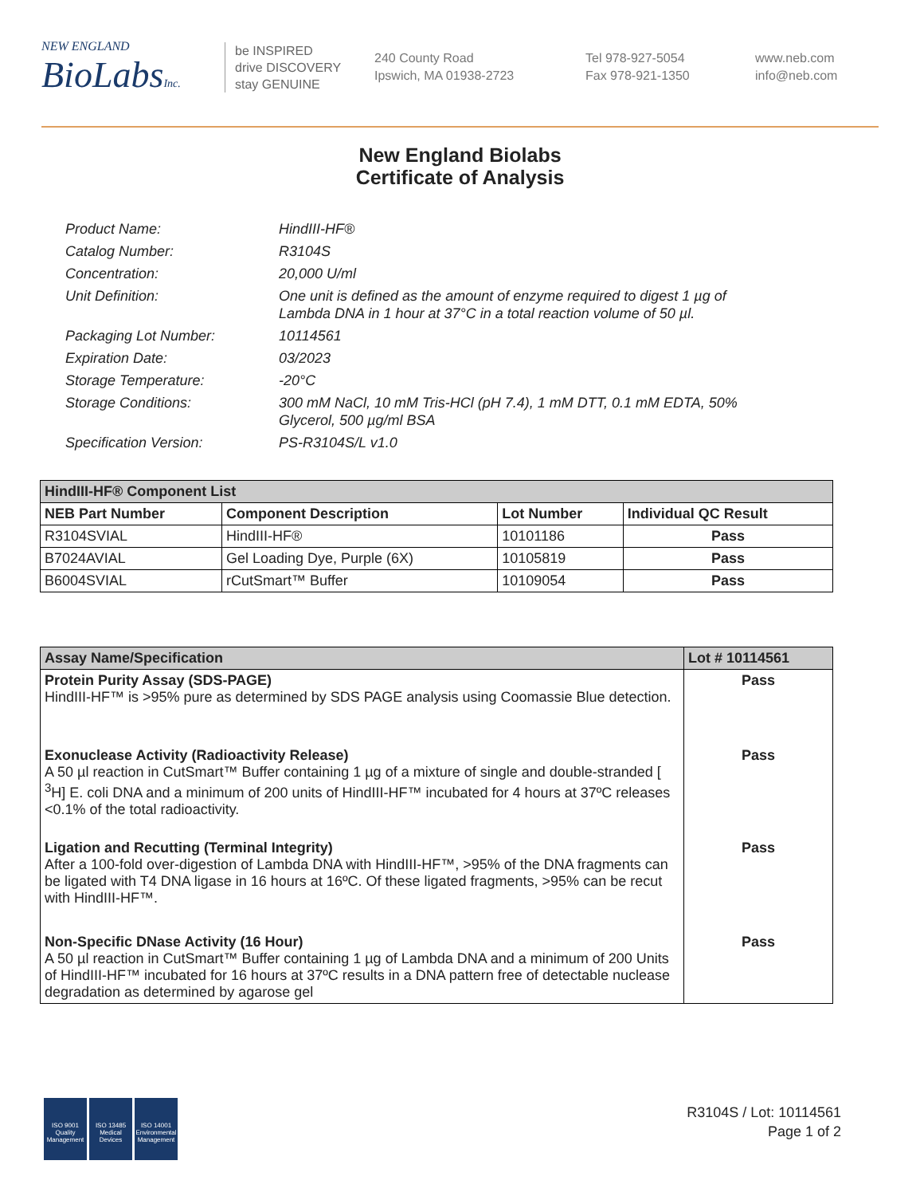NEW ENGLAND
BioLabsInc.
be INSPIRED
drive DISCOVERY
stay GENUINE
240 County Road
Ipswich, MA 01938-2723
Tel 978-927-5054
Fax 978-921-1350
www.neb.com
info@neb.com
New England Biolabs
Certificate of Analysis
Product Name: HindIII-HF®
Catalog Number: R3104S
Concentration: 20,000 U/ml
Unit Definition: One unit is defined as the amount of enzyme required to digest 1 µg of Lambda DNA in 1 hour at 37°C in a total reaction volume of 50 µl.
Packaging Lot Number: 10114561
Expiration Date: 03/2023
Storage Temperature: -20°C
Storage Conditions: 300 mM NaCl, 10 mM Tris-HCl (pH 7.4), 1 mM DTT, 0.1 mM EDTA, 50% Glycerol, 500 µg/ml BSA
Specification Version: PS-R3104S/L v1.0
| HindIII-HF® Component List | | | |
| --- | --- | --- | --- |
| NEB Part Number | Component Description | Lot Number | Individual QC Result |
| R3104SVIAL | HindIII-HF® | 10101186 | Pass |
| B7024AVIAL | Gel Loading Dye, Purple (6X) | 10105819 | Pass |
| B6004SVIAL | rCutSmart™ Buffer | 10109054 | Pass |
| Assay Name/Specification | Lot # 10114561 |
| --- | --- |
| Protein Purity Assay (SDS-PAGE) HindIII-HF™ is >95% pure as determined by SDS PAGE analysis using Coomassie Blue detection. | Pass |
| Exonuclease Activity (Radioactivity Release) A 50 µl reaction in CutSmart™ Buffer containing 1 µg of a mixture of single and double-stranded [ <sup>3</sup>H] E. coli DNA and a minimum of 200 units of HindIII-HF™ incubated for 4 hours at 37ºC releases <0.1% of the total radioactivity. | Pass |
| Ligation and Recutting (Terminal Integrity) After a 100-fold over-digestion of Lambda DNA with HindIII-HF™, >95% of the DNA fragments can be ligated with T4 DNA ligase in 16 hours at 16ºC. Of these ligated fragments, >95% can be recut with HindIII-HF™. | Pass |
| Non-Specific DNase Activity (16 Hour) A 50 µl reaction in CutSmart™ Buffer containing 1 µg of Lambda DNA and a minimum of 200 Units of HindIII-HF™ incubated for 16 hours at 37ºC results in a DNA pattern free of detectable nuclease degradation as determined by agarose gel | Pass |
ISO 9001
Quality Management
ISO 13485
Medical Devices
ISO 14001
Environmental Management
R3104S / Lot: 10114561
Page 1 of 2